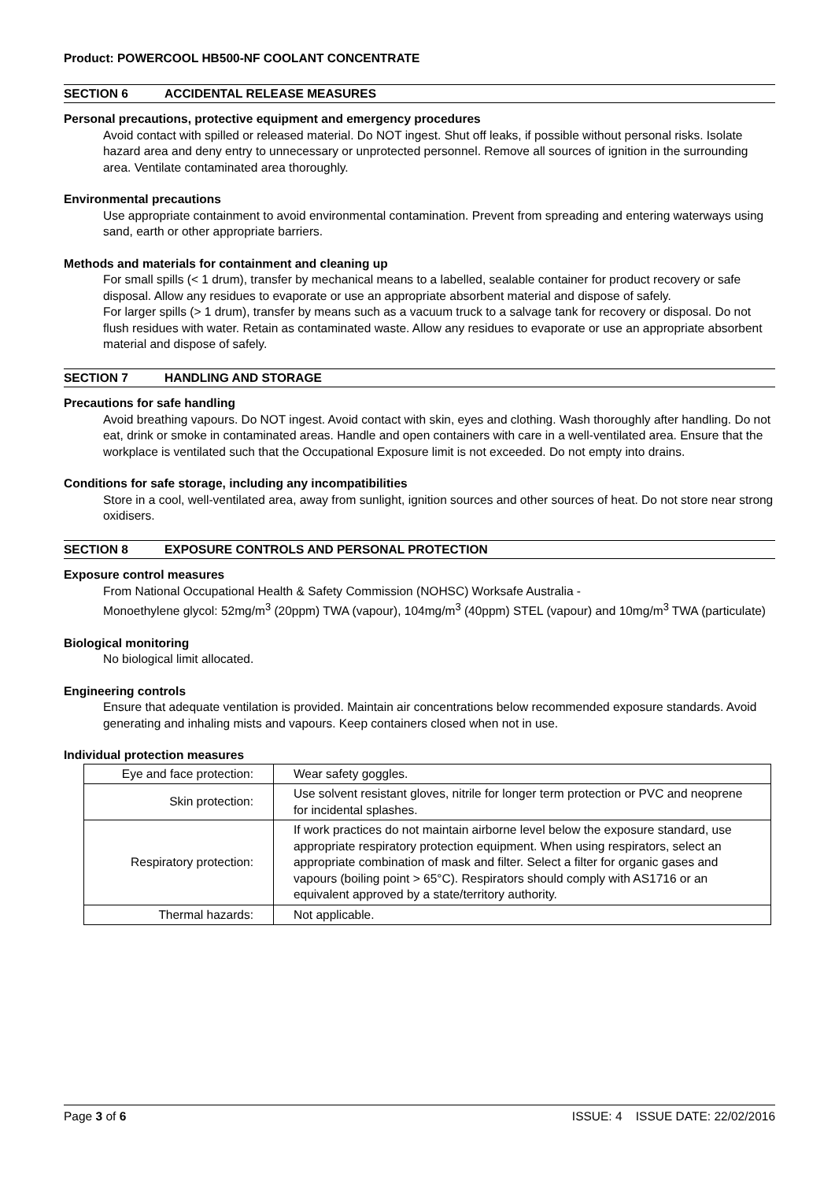Product: POWERCOOL HB500-NF COOLANT CONCENTRATE
SECTION 6 ACCIDENTAL RELEASE MEASURES
Personal precautions, protective equipment and emergency procedures
Avoid contact with spilled or released material. Do NOT ingest. Shut off leaks, if possible without personal risks. Isolate hazard area and deny entry to unnecessary or unprotected personnel. Remove all sources of ignition in the surrounding area. Ventilate contaminated area thoroughly.
Environmental precautions
Use appropriate containment to avoid environmental contamination. Prevent from spreading and entering waterways using sand, earth or other appropriate barriers.
Methods and materials for containment and cleaning up
For small spills (< 1 drum), transfer by mechanical means to a labelled, sealable container for product recovery or safe disposal. Allow any residues to evaporate or use an appropriate absorbent material and dispose of safely.
For larger spills (> 1 drum), transfer by means such as a vacuum truck to a salvage tank for recovery or disposal. Do not flush residues with water. Retain as contaminated waste. Allow any residues to evaporate or use an appropriate absorbent material and dispose of safely.
SECTION 7 HANDLING AND STORAGE
Precautions for safe handling
Avoid breathing vapours. Do NOT ingest. Avoid contact with skin, eyes and clothing. Wash thoroughly after handling. Do not eat, drink or smoke in contaminated areas. Handle and open containers with care in a well-ventilated area. Ensure that the workplace is ventilated such that the Occupational Exposure limit is not exceeded. Do not empty into drains.
Conditions for safe storage, including any incompatibilities
Store in a cool, well-ventilated area, away from sunlight, ignition sources and other sources of heat. Do not store near strong oxidisers.
SECTION 8 EXPOSURE CONTROLS AND PERSONAL PROTECTION
Exposure control measures
From National Occupational Health & Safety Commission (NOHSC) Worksafe Australia -
Monoethylene glycol: 52mg/m<sup>3</sup> (20ppm) TWA (vapour), 104mg/m<sup>3</sup> (40ppm) STEL (vapour) and 10mg/m<sup>3</sup> TWA (particulate)
Biological monitoring
No biological limit allocated.
Engineering controls
Ensure that adequate ventilation is provided. Maintain air concentrations below recommended exposure standards. Avoid generating and inhaling mists and vapours. Keep containers closed when not in use.
Individual protection measures
| Eye and face protection: | Wear safety goggles. |
| Skin protection: | Use solvent resistant gloves, nitrile for longer term protection or PVC and neoprene for incidental splashes. |
| Respiratory protection: | If work practices do not maintain airborne level below the exposure standard, use appropriate respiratory protection equipment. When using respirators, select an appropriate combination of mask and filter. Select a filter for organic gases and vapours (boiling point > 65°C). Respirators should comply with AS1716 or an equivalent approved by a state/territory authority. |
| Thermal hazards: | Not applicable. |
Page 3 of 6 ISSUE: 4 ISSUE DATE: 22/02/2016